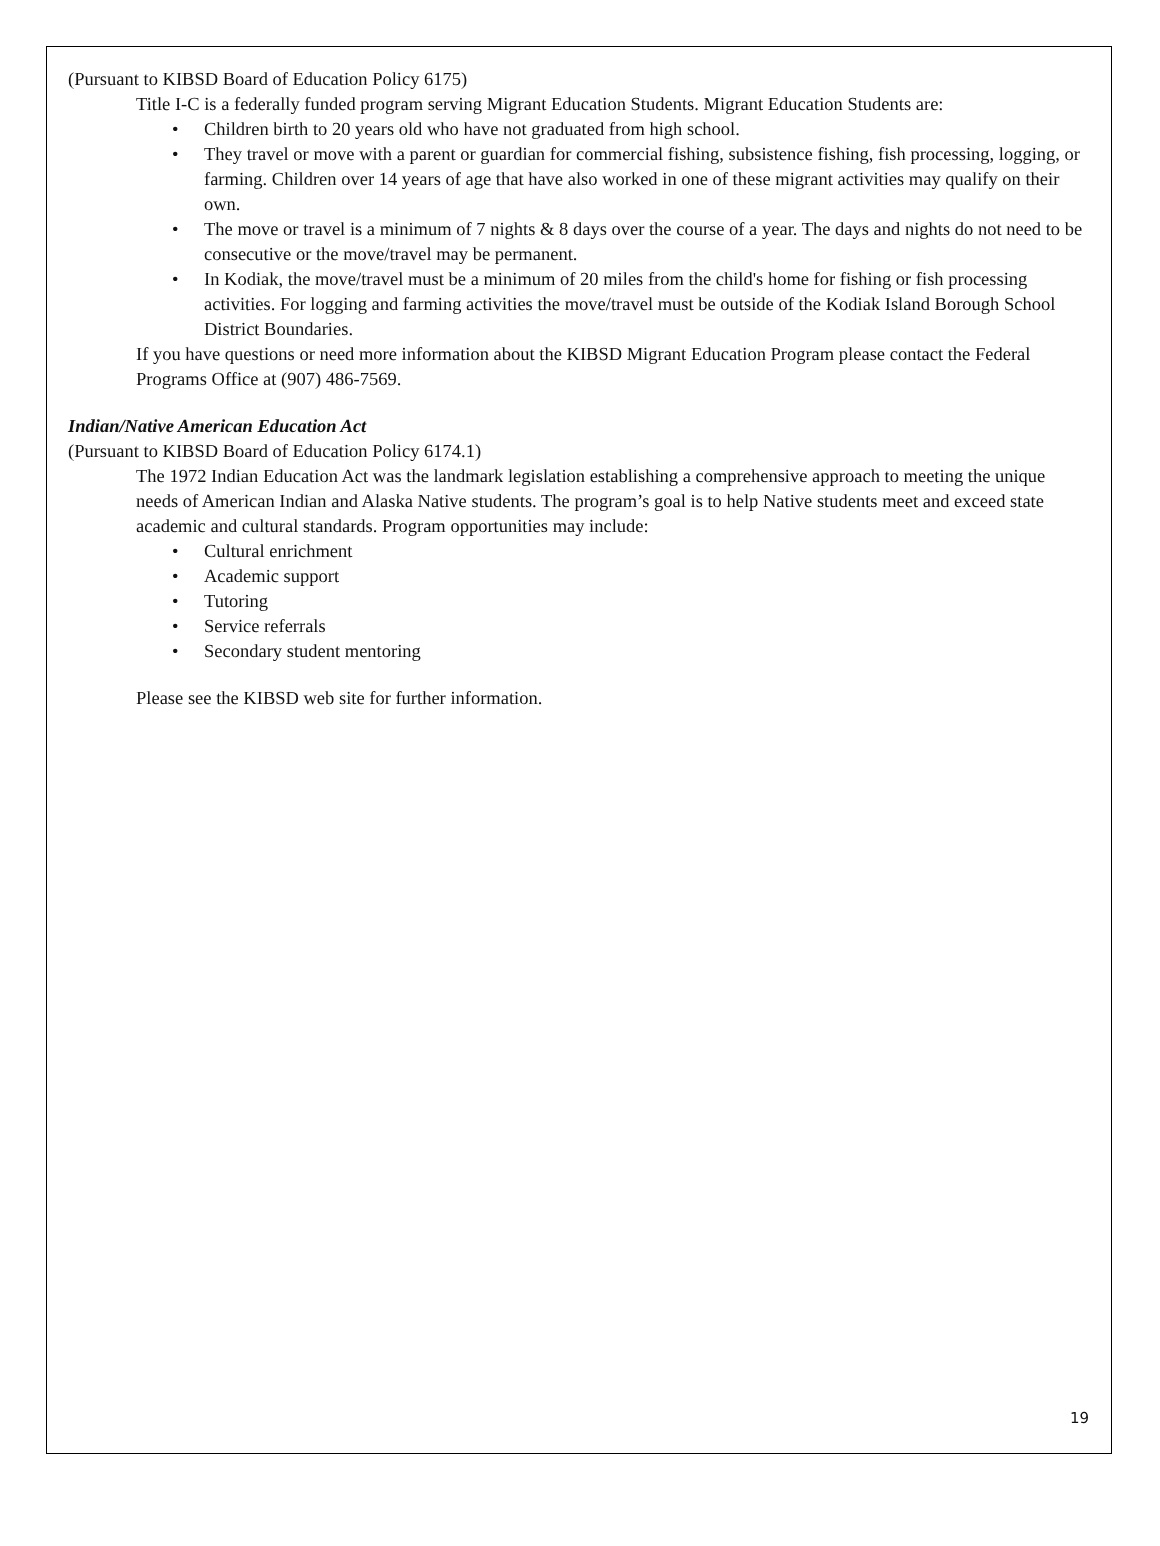(Pursuant to KIBSD Board of Education Policy 6175)
Title I-C is a federally funded program serving Migrant Education Students. Migrant Education Students are:
• Children birth to 20 years old who have not graduated from high school.
• They travel or move with a parent or guardian for commercial fishing, subsistence fishing, fish processing, logging, or farming. Children over 14 years of age that have also worked in one of these migrant activities may qualify on their own.
• The move or travel is a minimum of 7 nights & 8 days over the course of a year. The days and nights do not need to be consecutive or the move/travel may be permanent.
• In Kodiak, the move/travel must be a minimum of 20 miles from the child's home for fishing or fish processing activities. For logging and farming activities the move/travel must be outside of the Kodiak Island Borough School District Boundaries.
If you have questions or need more information about the KIBSD Migrant Education Program please contact the Federal Programs Office at (907) 486-7569.
Indian/Native American Education Act
(Pursuant to KIBSD Board of Education Policy 6174.1)
The 1972 Indian Education Act was the landmark legislation establishing a comprehensive approach to meeting the unique needs of American Indian and Alaska Native students. The program’s goal is to help Native students meet and exceed state academic and cultural standards. Program opportunities may include:
• Cultural enrichment
• Academic support
• Tutoring
• Service referrals
• Secondary student mentoring
Please see the KIBSD web site for further information.
19